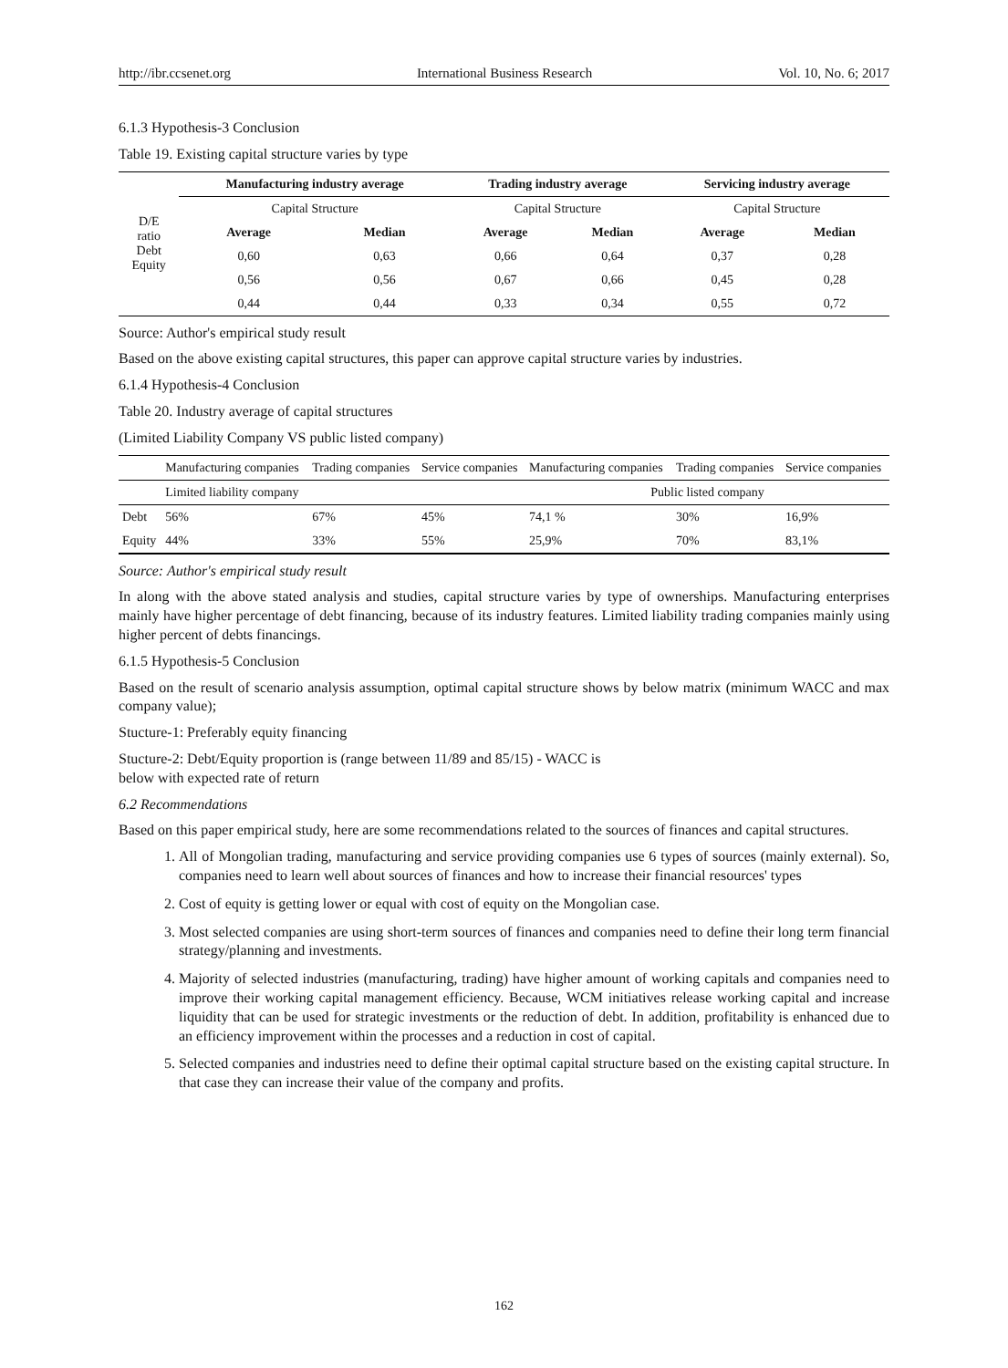http://ibr.ccsenet.org International Business Research Vol. 10, No. 6; 2017
6.1.3 Hypothesis-3 Conclusion
Table 19. Existing capital structure varies by type
| D/E ratio Debt Equity | Manufacturing industry average | | Trading industry average | | Servicing industry average | |
| | Capital Structure | | Capital Structure | | Capital Structure | |
| | Average | Median | Average | Median | Average | Median |
| | 0,60 | 0,63 | 0,66 | 0,64 | 0,37 | 0,28 |
| | 0,56 | 0,56 | 0,67 | 0,66 | 0,45 | 0,28 |
| | 0,44 | 0,44 | 0,33 | 0,34 | 0,55 | 0,72 |
Source: Author's empirical study result
Based on the above existing capital structures, this paper can approve capital structure varies by industries.
6.1.4 Hypothesis-4 Conclusion
Table 20. Industry average of capital structures
(Limited Liability Company VS public listed company)
| | Manufacturing companies | Trading companies | Service companies | Manufacturing companies | Trading companies | Service companies |
| | Limited liability company | | | Public listed company | | |
| Debt | 56% | 67% | 45% | 74,1 % | 30% | 16,9% |
| Equity | 44% | 33% | 55% | 25,9% | 70% | 83,1% |
Source: Author's empirical study result
In along with the above stated analysis and studies, capital structure varies by type of ownerships. Manufacturing enterprises mainly have higher percentage of debt financing, because of its industry features. Limited liability trading companies mainly using higher percent of debts financings.
6.1.5 Hypothesis-5 Conclusion
Based on the result of scenario analysis assumption, optimal capital structure shows by below matrix (minimum WACC and max company value);
Stucture-1: Preferably equity financing
Stucture-2: Debt/Equity proportion is (range between 11/89 and 85/15) - WACC is
below with expected rate of return
6.2 Recommendations
Based on this paper empirical study, here are some recommendations related to the sources of finances and capital structures.
1. All of Mongolian trading, manufacturing and service providing companies use 6 types of sources (mainly external). So, companies need to learn well about sources of finances and how to increase their financial resources' types
2. Cost of equity is getting lower or equal with cost of equity on the Mongolian case.
3. Most selected companies are using short-term sources of finances and companies need to define their long term financial strategy/planning and investments.
4. Majority of selected industries (manufacturing, trading) have higher amount of working capitals and companies need to improve their working capital management efficiency. Because, WCM initiatives release working capital and increase liquidity that can be used for strategic investments or the reduction of debt. In addition, profitability is enhanced due to an efficiency improvement within the processes and a reduction in cost of capital.
5. Selected companies and industries need to define their optimal capital structure based on the existing capital structure. In that case they can increase their value of the company and profits.
162